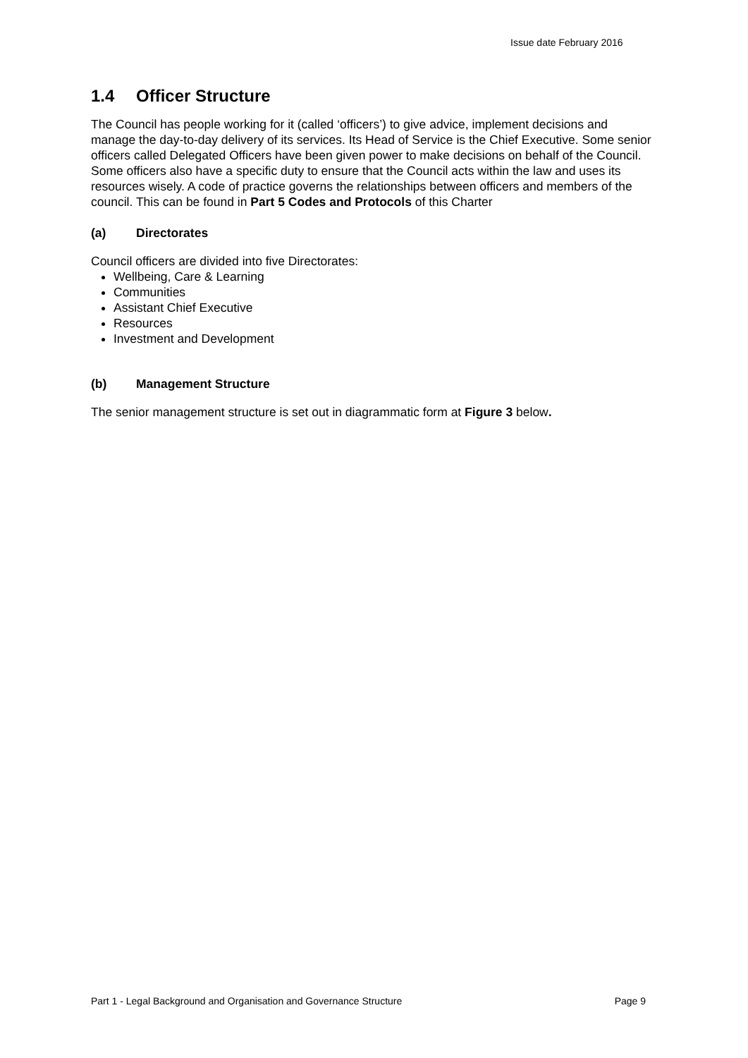Issue date February 2016
1.4 Officer Structure
The Council has people working for it (called ‘officers’) to give advice, implement decisions and manage the day-to-day delivery of its services. Its Head of Service is the Chief Executive. Some senior officers called Delegated Officers have been given power to make decisions on behalf of the Council. Some officers also have a specific duty to ensure that the Council acts within the law and uses its resources wisely. A code of practice governs the relationships between officers and members of the council. This can be found in Part 5 Codes and Protocols of this Charter
(a) Directorates
Council officers are divided into five Directorates:
Wellbeing, Care & Learning
Communities
Assistant Chief Executive
Resources
Investment and Development
(b) Management Structure
The senior management structure is set out in diagrammatic form at Figure 3 below.
Part 1 - Legal Background and Organisation and Governance Structure Page 9